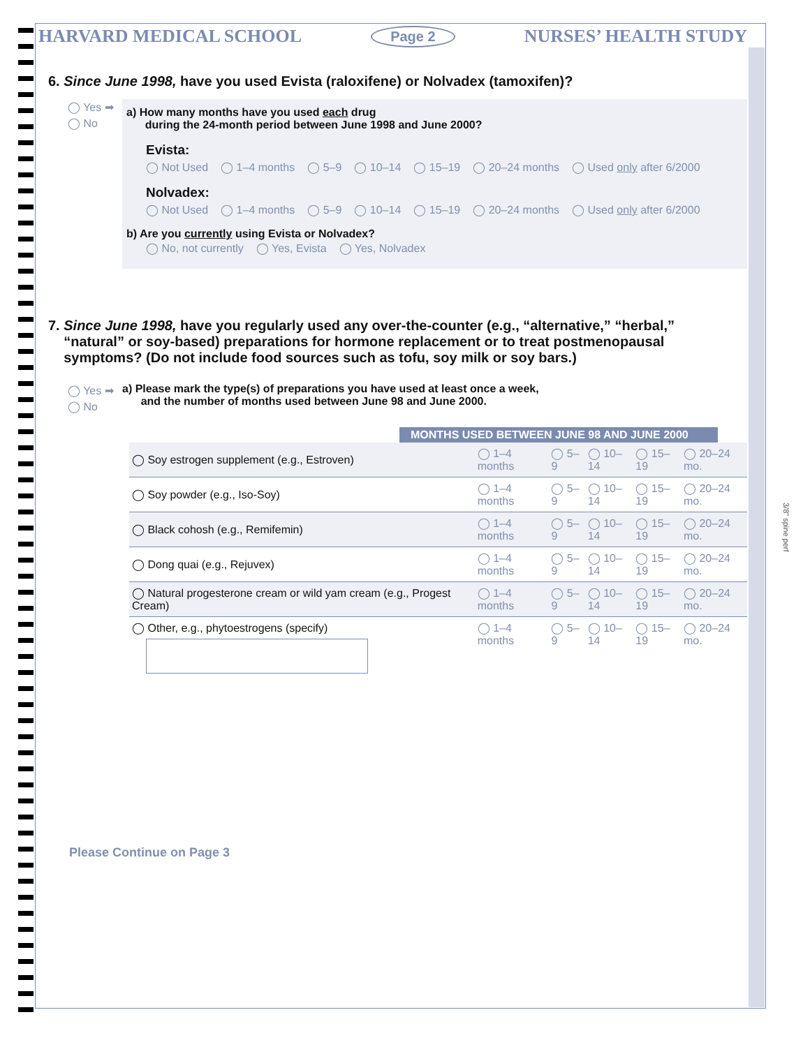HARVARD MEDICAL SCHOOL Page 2 NURSES’ HEALTH STUDY
6. Since June 1998, have you used Evista (raloxifene) or Nolvadex (tamoxifen)?
◯ Yes ➡
◯ No
a) How many months have you used each drug
during the 24-month period between June 1998 and June 2000?
Evista:
◯ Not Used ◯ 1–4 months ◯ 5–9 ◯ 10–14 ◯ 15–19 ◯ 20–24 months ◯ Used only after 6/2000
Nolvadex:
◯ Not Used ◯ 1–4 months ◯ 5–9 ◯ 10–14 ◯ 15–19 ◯ 20–24 months ◯ Used only after 6/2000
b) Are you currently using Evista or Nolvadex?
◯ No, not currently ◯ Yes, Evista ◯ Yes, Nolvadex
7. Since June 1998, have you regularly used any over-the-counter (e.g., “alternative,” “herbal,”
“natural” or soy-based) preparations for hormone replacement or to treat postmenopausal
symptoms? (Do not include food sources such as tofu, soy milk or soy bars.)
◯ Yes ➡
◯ No
a) Please mark the type(s) of preparations you have used at least once a week,
and the number of months used between June 98 and June 2000.
MONTHS USED BETWEEN JUNE 98 AND JUNE 2000
| ◯ Soy estrogen supplement (e.g., Estroven) | ◯ 1–4 months | ◯ 5–9 | ◯ 10–14 | ◯ 15–19 | ◯ 20–24 mo. |
| ◯ Soy powder (e.g., Iso-Soy) | ◯ 1–4 months | ◯ 5–9 | ◯ 10–14 | ◯ 15–19 | ◯ 20–24 mo. |
| ◯ Black cohosh (e.g., Remifemin) | ◯ 1–4 months | ◯ 5–9 | ◯ 10–14 | ◯ 15–19 | ◯ 20–24 mo. |
| ◯ Dong quai (e.g., Rejuvex) | ◯ 1–4 months | ◯ 5–9 | ◯ 10–14 | ◯ 15–19 | ◯ 20–24 mo. |
| ◯ Natural progesterone cream or wild yam cream (e.g., Progest Cream) | ◯ 1–4 months | ◯ 5–9 | ◯ 10–14 | ◯ 15–19 | ◯ 20–24 mo. |
| ◯ Other, e.g., phytoestrogens (specify) | ◯ 1–4 months | ◯ 5–9 | ◯ 10–14 | ◯ 15–19 | ◯ 20–24 mo. |
Please Continue on Page 3
3/8" spine perf